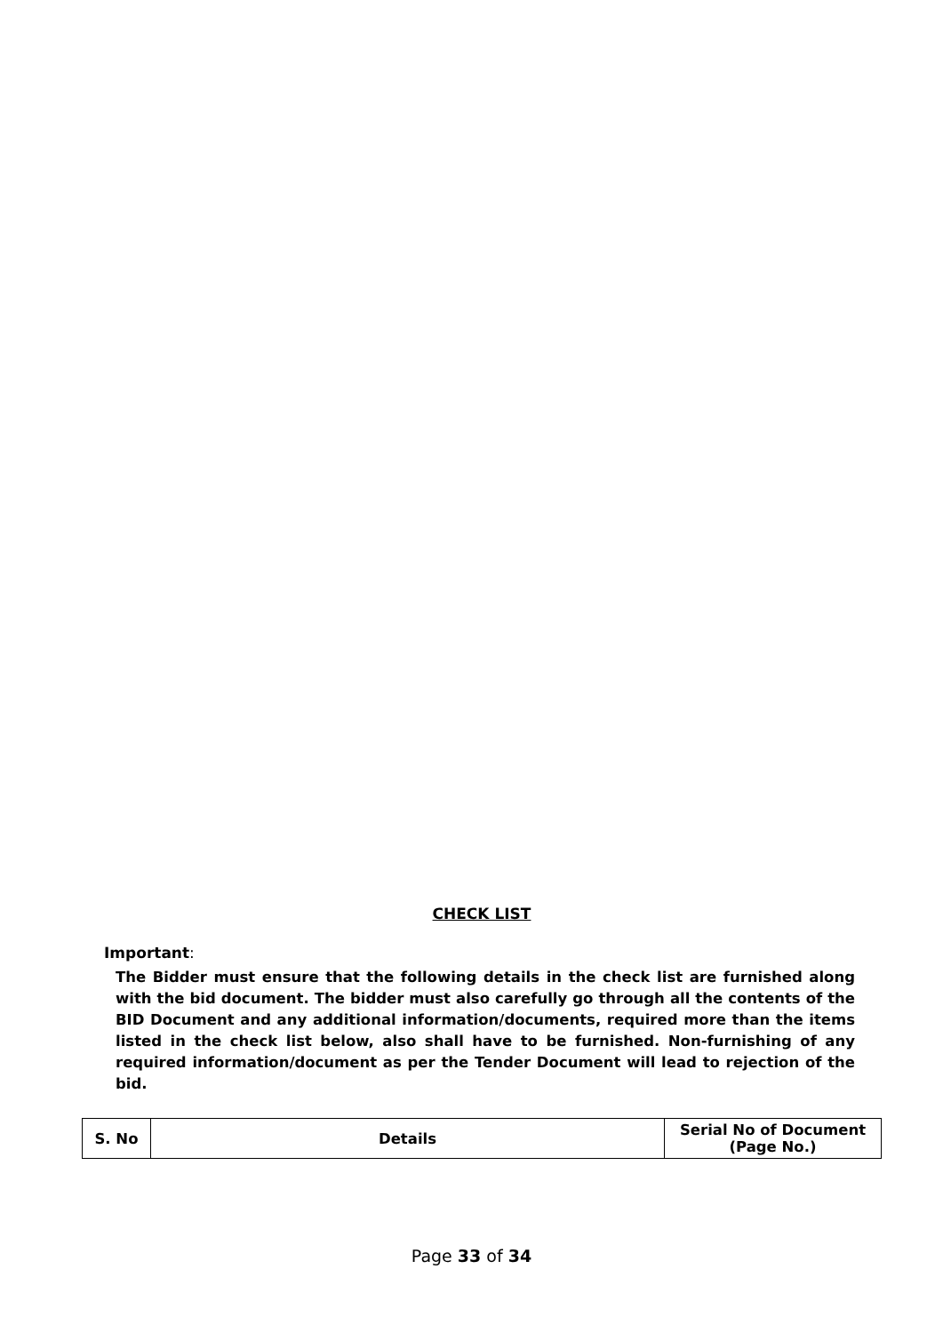CHECK LIST
Important:
The Bidder must ensure that the following details in the check list are furnished along with the bid document. The bidder must also carefully go through all the contents of the BID Document and any additional information/documents, required more than the items listed in the check list below, also shall have to be furnished. Non-furnishing of any required information/document as per the Tender Document will lead to rejection of the bid.
| S. No | Details | Serial No of Document (Page No.) |
| --- | --- | --- |
Page 33 of 34